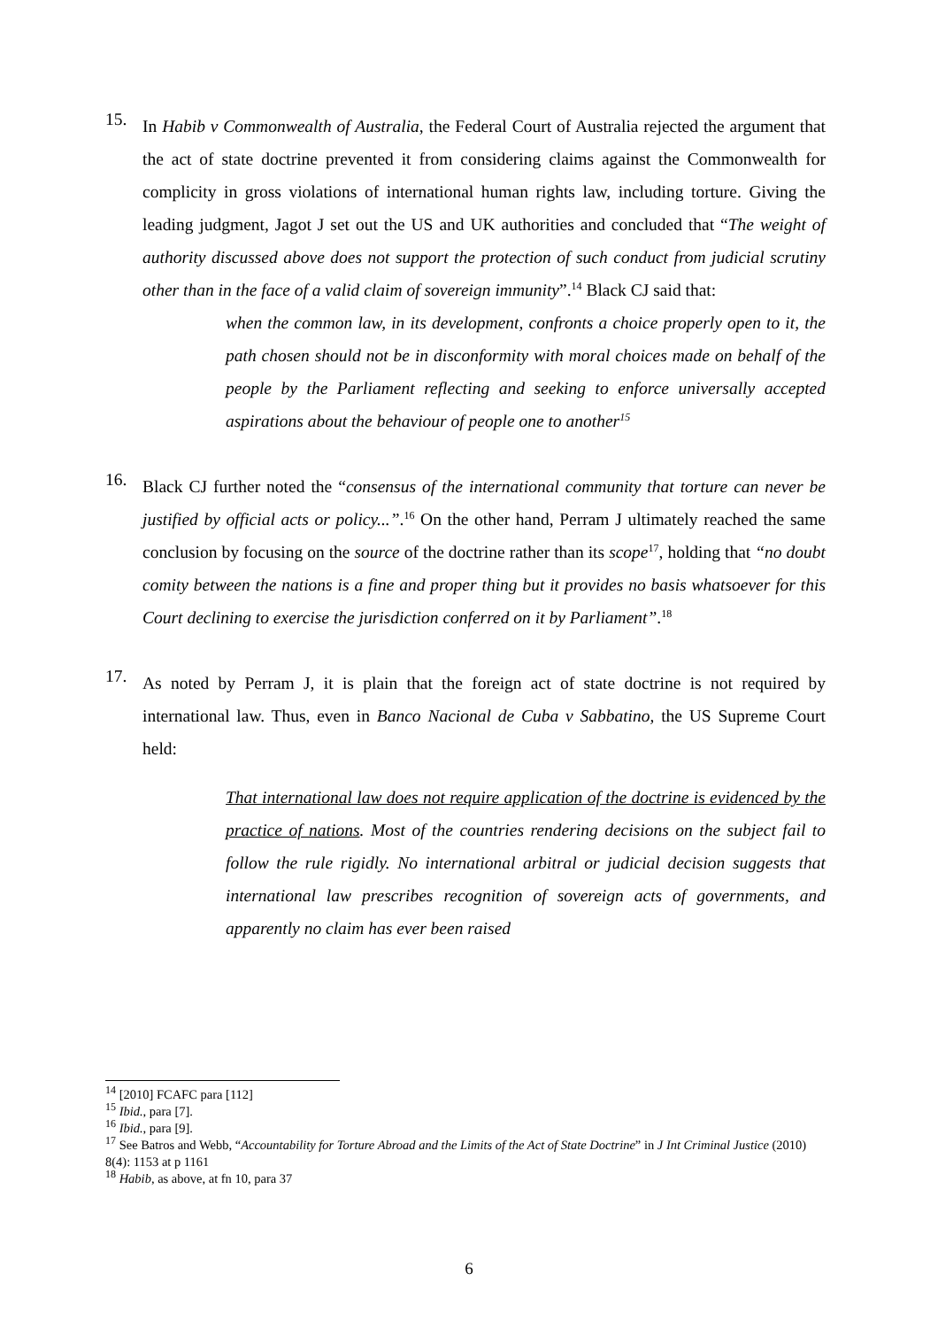15.
In Habib v Commonwealth of Australia, the Federal Court of Australia rejected the argument that the act of state doctrine prevented it from considering claims against the Commonwealth for complicity in gross violations of international human rights law, including torture. Giving the leading judgment, Jagot J set out the US and UK authorities and concluded that “The weight of authority discussed above does not support the protection of such conduct from judicial scrutiny other than in the face of a valid claim of sovereign immunity”.<sup>14</sup> Black CJ said that:
when the common law, in its development, confronts a choice properly open to it, the path chosen should not be in disconformity with moral choices made on behalf of the people by the Parliament reflecting and seeking to enforce universally accepted aspirations about the behaviour of people one to another<sup>15</sup>
16.
Black CJ further noted the “consensus of the international community that torture can never be justified by official acts or policy...”.<sup>16</sup> On the other hand, Perram J ultimately reached the same conclusion by focusing on the source of the doctrine rather than its scope<sup>17</sup>, holding that “no doubt comity between the nations is a fine and proper thing but it provides no basis whatsoever for this Court declining to exercise the jurisdiction conferred on it by Parliament”.<sup>18</sup>
17.
As noted by Perram J, it is plain that the foreign act of state doctrine is not required by international law. Thus, even in Banco Nacional de Cuba v Sabbatino, the US Supreme Court held:
That international law does not require application of the doctrine is evidenced by the practice of nations. Most of the countries rendering decisions on the subject fail to follow the rule rigidly. No international arbitral or judicial decision suggests that international law prescribes recognition of sovereign acts of governments, and apparently no claim has ever been raised
<sup>14</sup> [2010] FCAFC para [112]
<sup>15</sup> Ibid., para [7].
<sup>16</sup> Ibid., para [9].
<sup>17</sup> See Batros and Webb, “Accountability for Torture Abroad and the Limits of the Act of State Doctrine” in J Int Criminal Justice (2010) 8(4): 1153 at p 1161
<sup>18</sup> Habib, as above, at fn 10, para 37
6